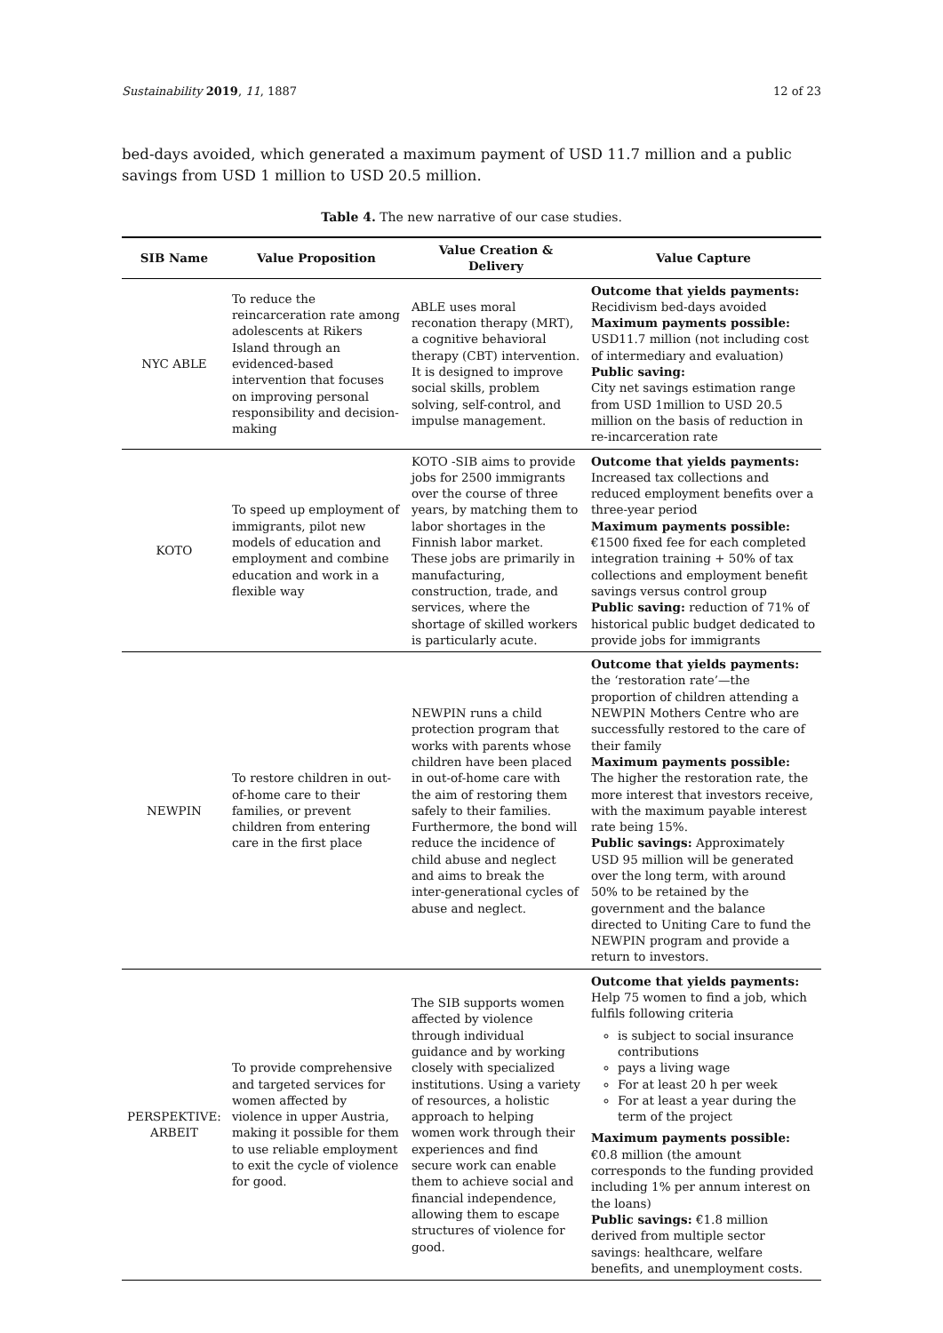Sustainability 2019, 11, 1887 12 of 23
bed-days avoided, which generated a maximum payment of USD 11.7 million and a public savings from USD 1 million to USD 20.5 million.
Table 4. The new narrative of our case studies.
| SIB Name | Value Proposition | Value Creation & Delivery | Value Capture |
| --- | --- | --- | --- |
| NYC ABLE | To reduce the reincarceration rate among adolescents at Rikers Island through an evidenced-based intervention that focuses on improving personal responsibility and decision-making | ABLE uses moral reconation therapy (MRT), a cognitive behavioral therapy (CBT) intervention. It is designed to improve social skills, problem solving, self-control, and impulse management. | Outcome that yields payments: Recidivism bed-days avoided Maximum payments possible: USD11.7 million (not including cost of intermediary and evaluation) Public saving: City net savings estimation range from USD 1million to USD 20.5 million on the basis of reduction in re-incarceration rate |
| KOTO | To speed up employment of immigrants, pilot new models of education and employment and combine education and work in a flexible way | KOTO -SIB aims to provide jobs for 2500 immigrants over the course of three years, by matching them to labor shortages in the Finnish labor market. These jobs are primarily in manufacturing, construction, trade, and services, where the shortage of skilled workers is particularly acute. | Outcome that yields payments: Increased tax collections and reduced employment benefits over a three-year period Maximum payments possible: €1500 fixed fee for each completed integration training + 50% of tax collections and employment benefit savings versus control group Public saving: reduction of 71% of historical public budget dedicated to provide jobs for immigrants |
| NEWPIN | To restore children in out-of-home care to their families, or prevent children from entering care in the first place | NEWPIN runs a child protection program that works with parents whose children have been placed in out-of-home care with the aim of restoring them safely to their families. Furthermore, the bond will reduce the incidence of child abuse and neglect and aims to break the inter-generational cycles of abuse and neglect. | Outcome that yields payments: the ‘restoration rate’—the proportion of children attending a NEWPIN Mothers Centre who are successfully restored to the care of their family Maximum payments possible: The higher the restoration rate, the more interest that investors receive, with the maximum payable interest rate being 15%. Public savings: Approximately USD 95 million will be generated over the long term, with around 50% to be retained by the government and the balance directed to Uniting Care to fund the NEWPIN program and provide a return to investors. |
| PERSPEKTIVE: ARBEIT | To provide comprehensive and targeted services for women affected by violence in upper Austria, making it possible for them to use reliable employment to exit the cycle of violence for good. | The SIB supports women affected by violence through individual guidance and by working closely with specialized institutions. Using a variety of resources, a holistic approach to helping women work through their experiences and find secure work can enable them to achieve social and financial independence, allowing them to escape structures of violence for good. | Outcome that yields payments: Help 75 women to find a job, which fulfils following criteria is subject to social insurance contributions pays a living wage For at least 20 h per week For at least a year during the term of the project Maximum payments possible: €0.8 million (the amount corresponds to the funding provided including 1% per annum interest on the loans) Public savings: €1.8 million derived from multiple sector savings: healthcare, welfare benefits, and unemployment costs. |